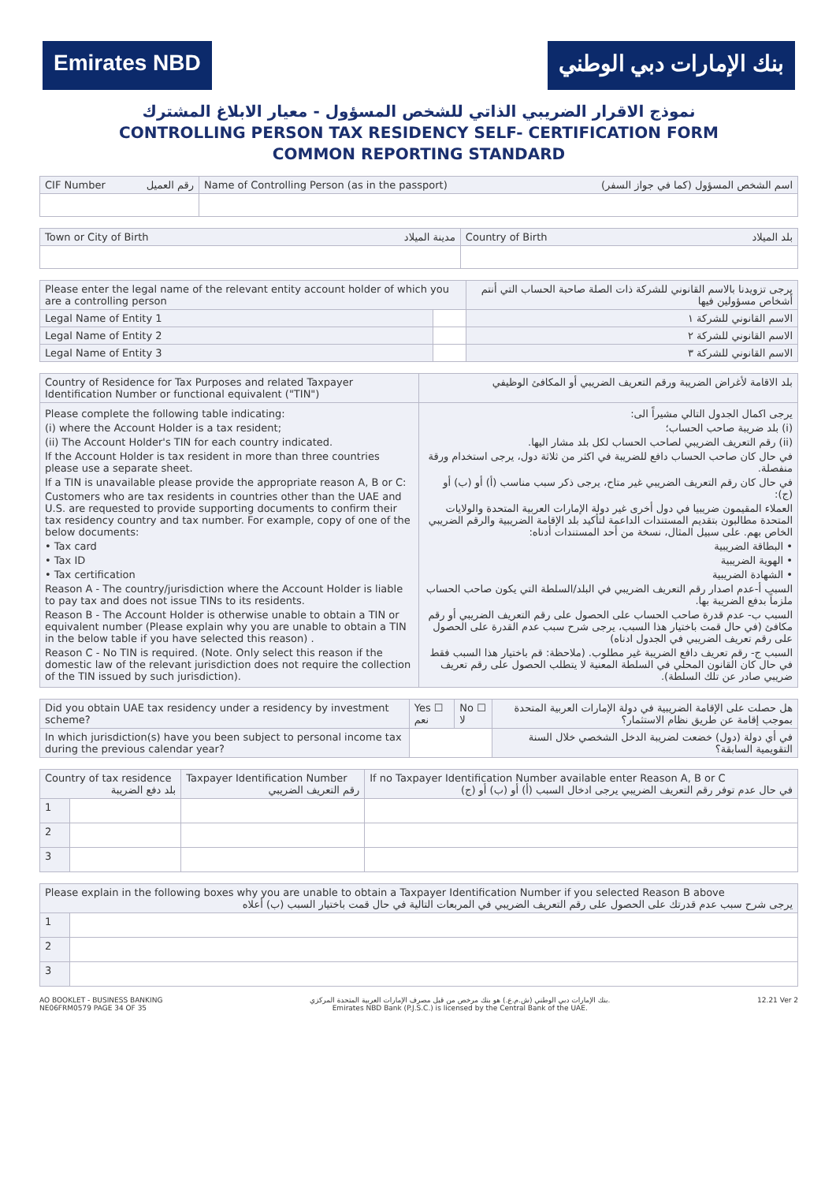Emirates NBD بنك الإمارات دبي الوطني
نموذج الاقرار الضريبي الذاتي للشخص المسؤول - معيار الابلاغ المشترك
CONTROLLING PERSON TAX RESIDENCY SELF- CERTIFICATION FORM
COMMON REPORTING STANDARD
| CIF Number رقم العميل | Name of Controlling Person (as in the passport) اسم الشخص المسؤول (كما في جواز السفر) |
| Town or City of Birth مدينة الميلاد | Country of Birth بلد الميلاد |
| Please enter the legal name of the relevant entity account holder of which you are a controlling person | | يرجى تزويدنا بالاسم القانوني للشركة ذات الصلة صاحبة الحساب التي أنتم أشخاص مسؤولين فيها |
| Legal Name of Entity 1 | | الاسم القانوني للشركة ١ |
| Legal Name of Entity 2 | | الاسم القانوني للشركة ٢ |
| Legal Name of Entity 3 | | الاسم القانوني للشركة ٣ |
| Country of Residence for Tax Purposes and related Taxpayer Identification Number or functional equivalent ("TIN") | بلد الاقامة لأغراض الضريبة ورقم التعريف الضريبي أو المكافئ الوظيفي |
| Please complete the following table indicating: (i) where the Account Holder is a tax resident; (ii) The Account Holder's TIN for each country indicated. If the Account Holder is tax resident in more than three countries please use a separate sheet. If a TIN is unavailable please provide the appropriate reason A, B or C: Customers who are tax residents in countries other than the UAE and U.S. are requested to provide supporting documents to confirm their tax residency country and tax number. For example, copy of one of the below documents: • Tax card • Tax ID • Tax certification Reason A - The country/jurisdiction where the Account Holder is liable to pay tax and does not issue TINs to its residents. Reason B - The Account Holder is otherwise unable to obtain a TIN or equivalent number (Please explain why you are unable to obtain a TIN in the below table if you have selected this reason) . Reason C - No TIN is required. (Note. Only select this reason if the domestic law of the relevant jurisdiction does not require the collection of the TIN issued by such jurisdiction). | يرجى اكمال الجدول التالي مشيراً الى: (i) بلد ضريبة صاحب الحساب؛ (ii) رقم التعريف الضريبي لصاحب الحساب لكل بلد مشار اليها. في حال كان صاحب الحساب دافع للضريبة في اكثر من ثلاثة دول، يرجى استخدام ورقة منفصلة. في حال كان رقم التعريف الضريبي غير متاح، يرجى ذكر سبب مناسب (أ) أو (ب) أو (ج): العملاء المقيمون ضريبيا في دول أخرى غير دولة الإمارات العربية المتحدة والولايات المتحدة مطالبون بتقديم المستندات الداعمة لتأكيد بلد الإقامة الضريبية والرقم الضريبي الخاص بهم. على سبيل المثال، نسخة من أحد المستندات أدناه: • البطاقة الضريبية • الهوية الضريبية • الشهادة الضريبية السبب أ-عدم اصدار رقم التعريف الضريبي في البلد/السلطة التي يكون صاحب الحساب ملزماً بدفع الضريبة بها. السبب ب- عدم قدرة صاحب الحساب على الحصول على رقم التعريف الضريبي أو رقم مكافئ (في حال قمت باختيار هذا السبب، يرجى شرح سبب عدم القدرة على الحصول على رقم تعريف الضريبي في الجدول ادناه) السبب ج- رقم تعريف دافع الضريبة غير مطلوب. (ملاحظة: قم باختيار هذا السبب فقط في حال كان القانون المحلي في السلطة المعنية لا يتطلب الحصول على رقم تعريف ضريبي صادر عن تلك السلطة). |
| Did you obtain UAE tax residency under a residency by investment scheme? | Yes ☐ نعم | No ☐ لا | هل حصلت على الإقامة الضريبية في دولة الإمارات العربية المتحدة بموجب إقامة عن طريق نظام الاستثمار؟ |
| In which jurisdiction(s) have you been subject to personal income tax during the previous calendar year? | | | في أي دولة (دول) خضعت لضريبة الدخل الشخصي خلال السنة التقويمية السابقة؟ |
| Country of tax residence بلد دفع الضريبة | | Taxpayer Identification Number رقم التعريف الضريبي | If no Taxpayer Identification Number available enter Reason A, B or C في حال عدم توفر رقم التعريف الضريبي يرجى ادخال السبب (أ) أو (ب) أو (ج) |
| --- | --- | --- | --- |
| 1 | | | |
| 2 | | | |
| 3 | | | |
| Please explain in the following boxes why you are unable to obtain a Taxpayer Identification Number if you selected Reason B above يرجى شرح سبب عدم قدرتك على الحصول على رقم التعريف الضريبي في المربعات التالية في حال قمت باختيار السبب (ب) أعلاه | |
| 1 | |
| 2 | |
| 3 | |
AO BOOKLET - BUSINESS BANKING
NE06FRM0579 PAGE 34 OF 35
بنك الإمارات دبي الوطني (ش.م.ع.) هو بنك مرخص من قبل مصرف الإمارات العربية المتحدة المركزي.
Emirates NBD Bank (P.J.S.C.) is licensed by the Central Bank of the UAE.
12.21 Ver 2